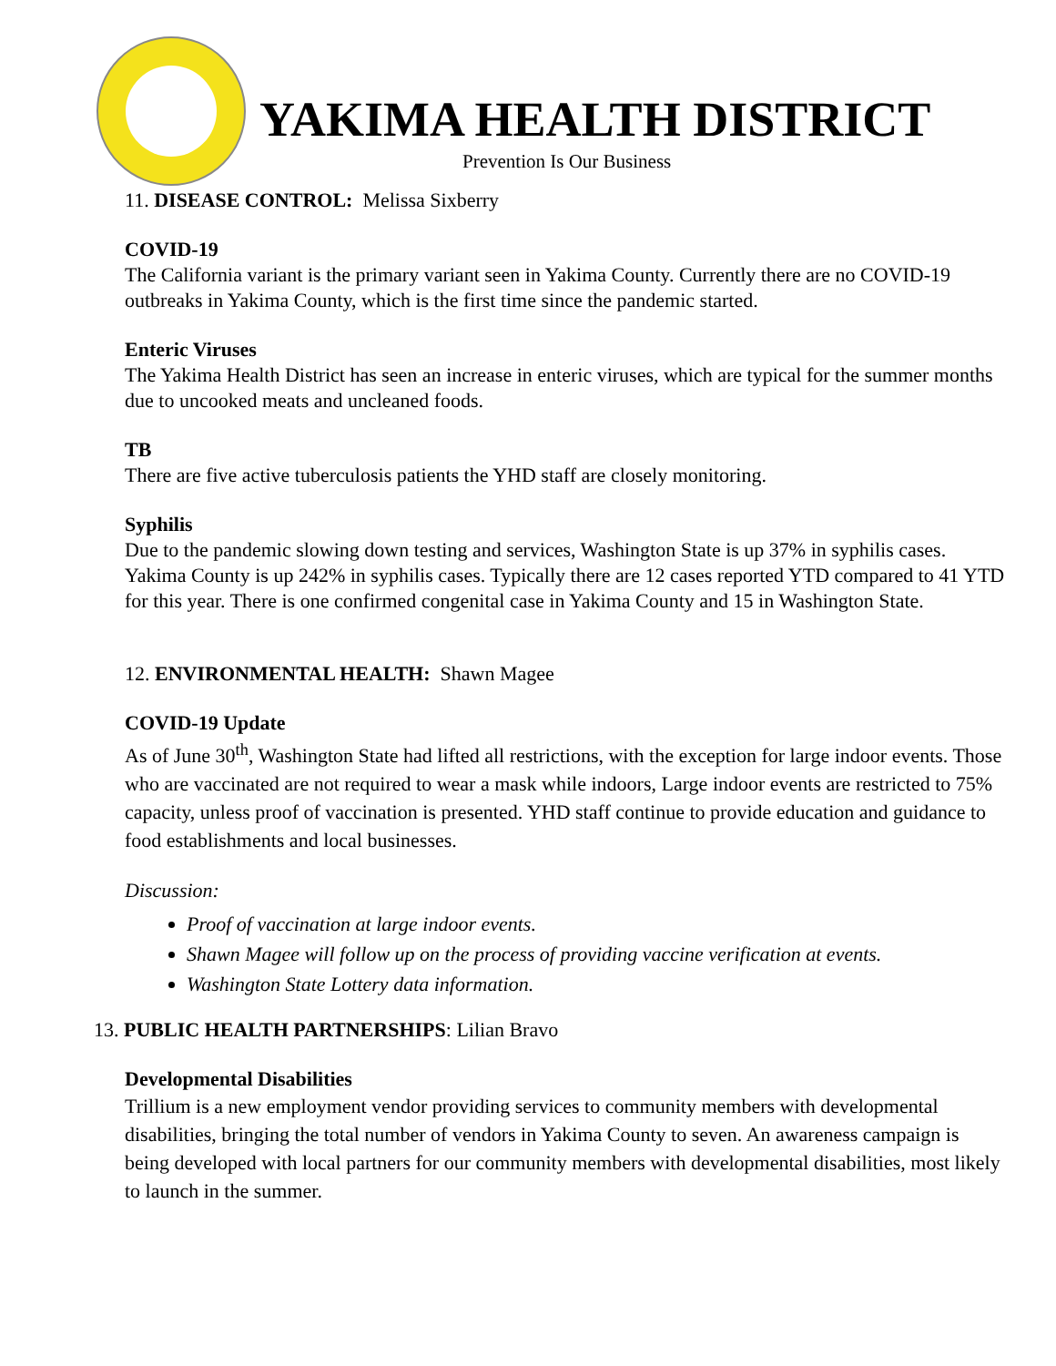YAKIMA HEALTH DISTRICT
Prevention Is Our Business
11. DISEASE CONTROL: Melissa Sixberry
COVID-19
The California variant is the primary variant seen in Yakima County. Currently there are no COVID-19 outbreaks in Yakima County, which is the first time since the pandemic started.
Enteric Viruses
The Yakima Health District has seen an increase in enteric viruses, which are typical for the summer months due to uncooked meats and uncleaned foods.
TB
There are five active tuberculosis patients the YHD staff are closely monitoring.
Syphilis
Due to the pandemic slowing down testing and services, Washington State is up 37% in syphilis cases. Yakima County is up 242% in syphilis cases. Typically there are 12 cases reported YTD compared to 41 YTD for this year. There is one confirmed congenital case in Yakima County and 15 in Washington State.
12. ENVIRONMENTAL HEALTH: Shawn Magee
COVID-19 Update
As of June 30<sup>th</sup>, Washington State had lifted all restrictions, with the exception for large indoor events. Those who are vaccinated are not required to wear a mask while indoors, Large indoor events are restricted to 75% capacity, unless proof of vaccination is presented. YHD staff continue to provide education and guidance to food establishments and local businesses.
Discussion:
Proof of vaccination at large indoor events.
Shawn Magee will follow up on the process of providing vaccine verification at events.
Washington State Lottery data information.
13. PUBLIC HEALTH PARTNERSHIPS: Lilian Bravo
Developmental Disabilities
Trillium is a new employment vendor providing services to community members with developmental disabilities, bringing the total number of vendors in Yakima County to seven. An awareness campaign is being developed with local partners for our community members with developmental disabilities, most likely to launch in the summer.